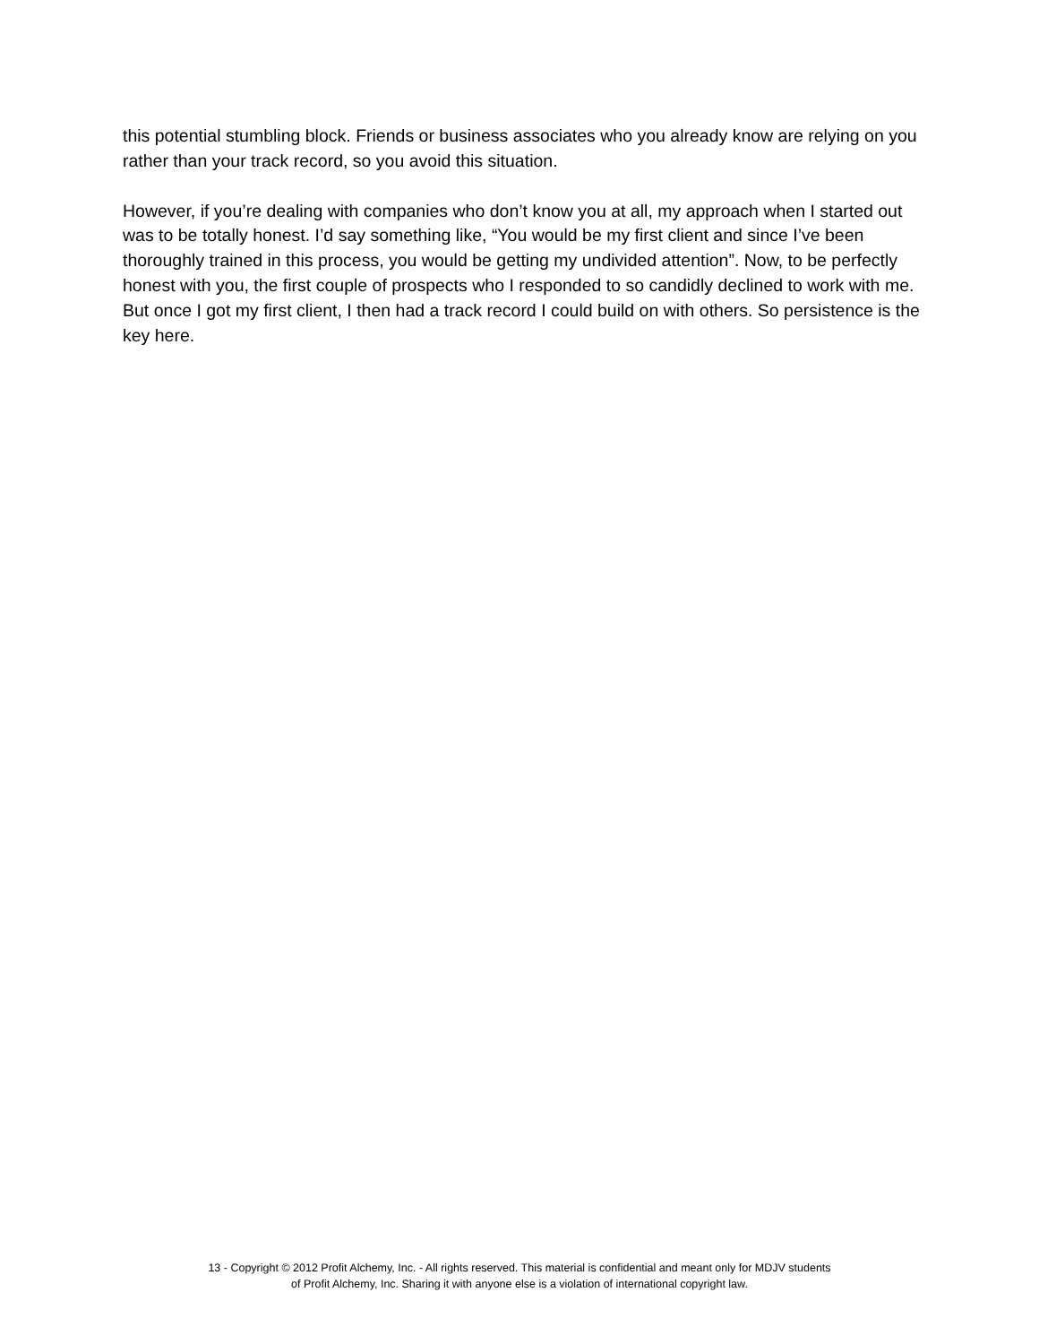this potential stumbling block. Friends or business associates who you already know are relying on you rather than your track record, so you avoid this situation.
However, if you’re dealing with companies who don’t know you at all, my approach when I started out was to be totally honest. I’d say something like, “You would be my first client and since I’ve been thoroughly trained in this process, you would be getting my undivided attention”. Now, to be perfectly honest with you, the first couple of prospects who I responded to so candidly declined to work with me. But once I got my first client, I then had a track record I could build on with others. So persistence is the key here.
13 - Copyright © 2012 Profit Alchemy, Inc. - All rights reserved. This material is confidential and meant only for MDJV students
of Profit Alchemy, Inc. Sharing it with anyone else is a violation of international copyright law.